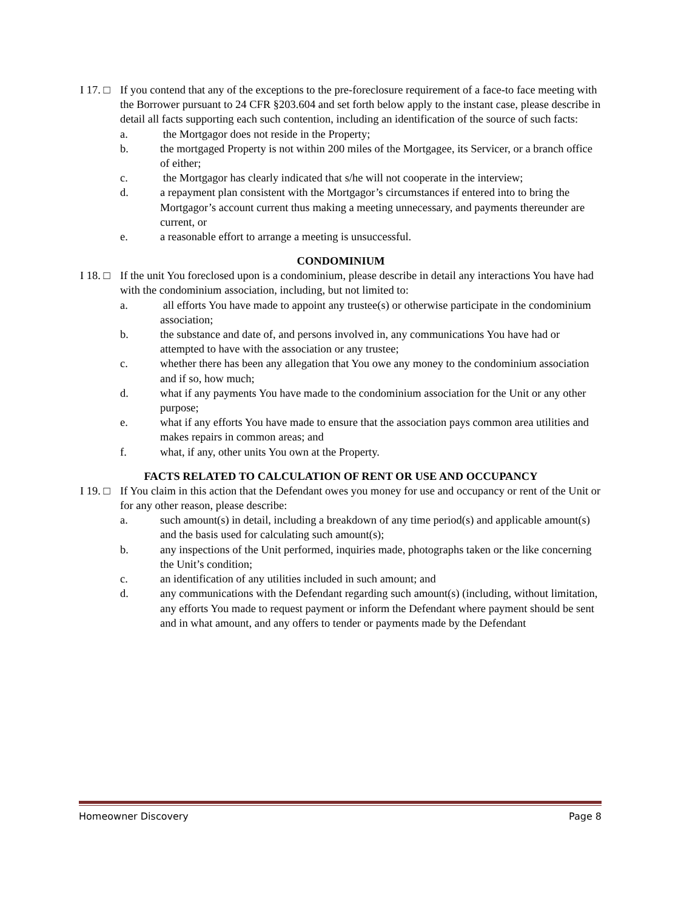I 17. □
If you contend that any of the exceptions to the pre-foreclosure requirement of a face-to face meeting with the Borrower pursuant to 24 CFR §203.604 and set forth below apply to the instant case, please describe in detail all facts supporting each such contention, including an identification of the source of such facts:
a. the Mortgagor does not reside in the Property;
b. the mortgaged Property is not within 200 miles of the Mortgagee, its Servicer, or a branch office of either;
c. the Mortgagor has clearly indicated that s/he will not cooperate in the interview;
d. a repayment plan consistent with the Mortgagor’s circumstances if entered into to bring the Mortgagor’s account current thus making a meeting unnecessary, and payments thereunder are current, or
e. a reasonable effort to arrange a meeting is unsuccessful.
CONDOMINIUM
I 18. □
If the unit You foreclosed upon is a condominium, please describe in detail any interactions You have had with the condominium association, including, but not limited to:
a. all efforts You have made to appoint any trustee(s) or otherwise participate in the condominium association;
b. the substance and date of, and persons involved in, any communications You have had or attempted to have with the association or any trustee;
c. whether there has been any allegation that You owe any money to the condominium association and if so, how much;
d. what if any payments You have made to the condominium association for the Unit or any other purpose;
e. what if any efforts You have made to ensure that the association pays common area utilities and makes repairs in common areas; and
f. what, if any, other units You own at the Property.
FACTS RELATED TO CALCULATION OF RENT OR USE AND OCCUPANCY
I 19. □
If You claim in this action that the Defendant owes you money for use and occupancy or rent of the Unit or for any other reason, please describe:
a. such amount(s) in detail, including a breakdown of any time period(s) and applicable amount(s) and the basis used for calculating such amount(s);
b. any inspections of the Unit performed, inquiries made, photographs taken or the like concerning the Unit’s condition;
c. an identification of any utilities included in such amount; and
d. any communications with the Defendant regarding such amount(s) (including, without limitation, any efforts You made to request payment or inform the Defendant where payment should be sent and in what amount, and any offers to tender or payments made by the Defendant
Homeowner Discovery Page 8